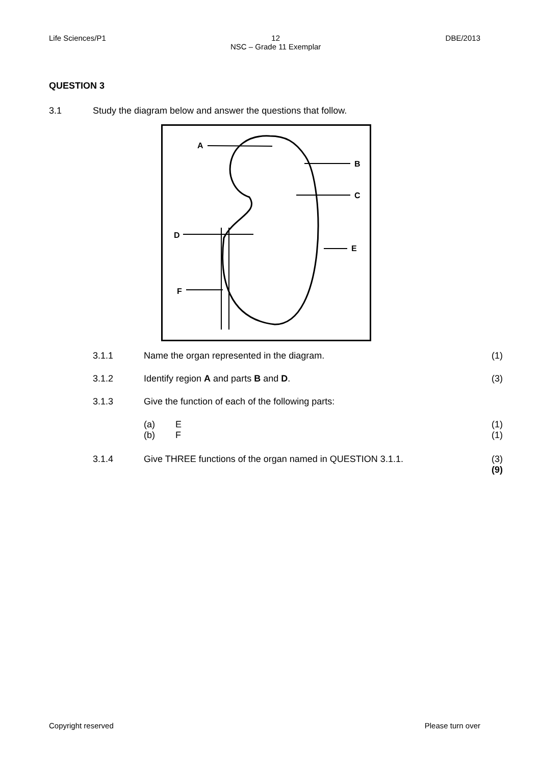Life Sciences/P1 12
NSC – Grade 11 Exemplar DBE/2013
QUESTION 3
3.1 Study the diagram below and answer the questions that follow.
A
B
C
D
E
F
3.1.1 Name the organ represented in the diagram. (1)
3.1.2 Identify region A and parts B and D. (3)
3.1.3 Give the function of each of the following parts:
(a) E (1)
(b) F (1)
3.1.4 Give THREE functions of the organ named in QUESTION 3.1.1. (3)
(9)
Copyright reserved Please turn over